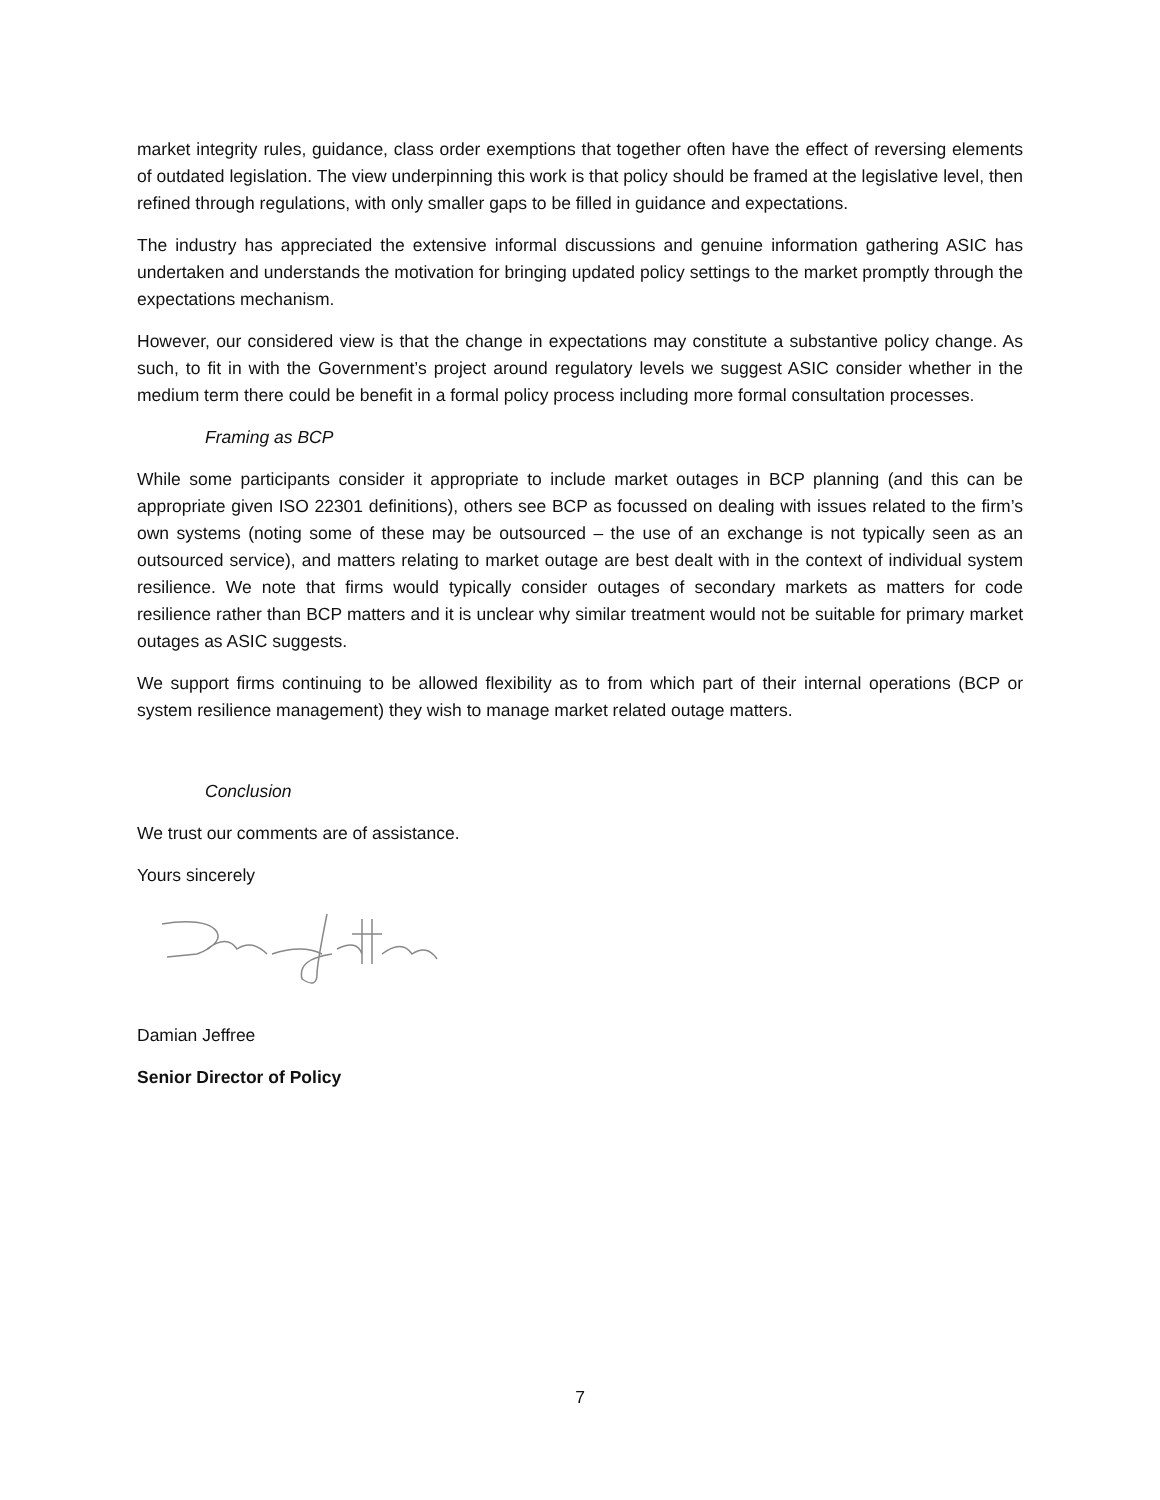market integrity rules, guidance, class order exemptions that together often have the effect of reversing elements of outdated legislation. The view underpinning this work is that policy should be framed at the legislative level, then refined through regulations, with only smaller gaps to be filled in guidance and expectations.
The industry has appreciated the extensive informal discussions and genuine information gathering ASIC has undertaken and understands the motivation for bringing updated policy settings to the market promptly through the expectations mechanism.
However, our considered view is that the change in expectations may constitute a substantive policy change. As such, to fit in with the Government’s project around regulatory levels we suggest ASIC consider whether in the medium term there could be benefit in a formal policy process including more formal consultation processes.
Framing as BCP
While some participants consider it appropriate to include market outages in BCP planning (and this can be appropriate given ISO 22301 definitions), others see BCP as focussed on dealing with issues related to the firm’s own systems (noting some of these may be outsourced – the use of an exchange is not typically seen as an outsourced service), and matters relating to market outage are best dealt with in the context of individual system resilience. We note that firms would typically consider outages of secondary markets as matters for code resilience rather than BCP matters and it is unclear why similar treatment would not be suitable for primary market outages as ASIC suggests.
We support firms continuing to be allowed flexibility as to from which part of their internal operations (BCP or system resilience management) they wish to manage market related outage matters.
Conclusion
We trust our comments are of assistance.
Yours sincerely
Damian Jeffree
Senior Director of Policy
7